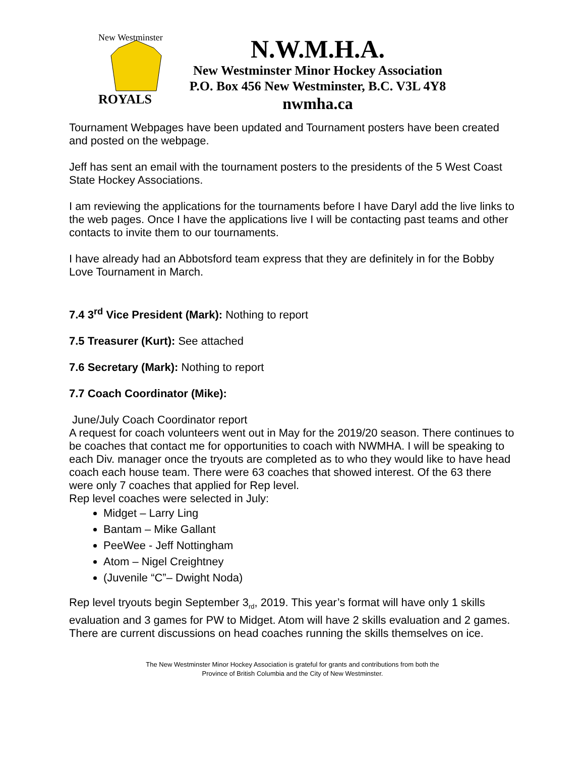New Westminster
ROYALS
N.W.M.H.A.
New Westminster Minor Hockey Association
P.O. Box 456 New Westminster, B.C. V3L 4Y8
nwmha.ca
Tournament Webpages have been updated and Tournament posters have been created and posted on the webpage.
Jeff has sent an email with the tournament posters to the presidents of the 5 West Coast State Hockey Associations.
I am reviewing the applications for the tournaments before I have Daryl add the live links to the web pages. Once I have the applications live I will be contacting past teams and other contacts to invite them to our tournaments.
I have already had an Abbotsford team express that they are definitely in for the Bobby Love Tournament in March.
7.4 3<sup>rd</sup> Vice President (Mark): Nothing to report
7.5 Treasurer (Kurt): See attached
7.6 Secretary (Mark): Nothing to report
7.7 Coach Coordinator (Mike):
June/July Coach Coordinator report
A request for coach volunteers went out in May for the 2019/20 season. There continues to be coaches that contact me for opportunities to coach with NWMHA. I will be speaking to each Div. manager once the tryouts are completed as to who they would like to have head coach each house team. There were 63 coaches that showed interest. Of the 63 there were only 7 coaches that applied for Rep level.
Rep level coaches were selected in July:
Midget – Larry Ling
Bantam – Mike Gallant
PeeWee - Jeff Nottingham
Atom – Nigel Creightney
(Juvenile “C”– Dwight Noda)
Rep level tryouts begin September 3<sub>rd</sub>, 2019. This year’s format will have only 1 skills evaluation and 3 games for PW to Midget. Atom will have 2 skills evaluation and 2 games. There are current discussions on head coaches running the skills themselves on ice.
The New Westminster Minor Hockey Association is grateful for grants and contributions from both the
Province of British Columbia and the City of New Westminster.